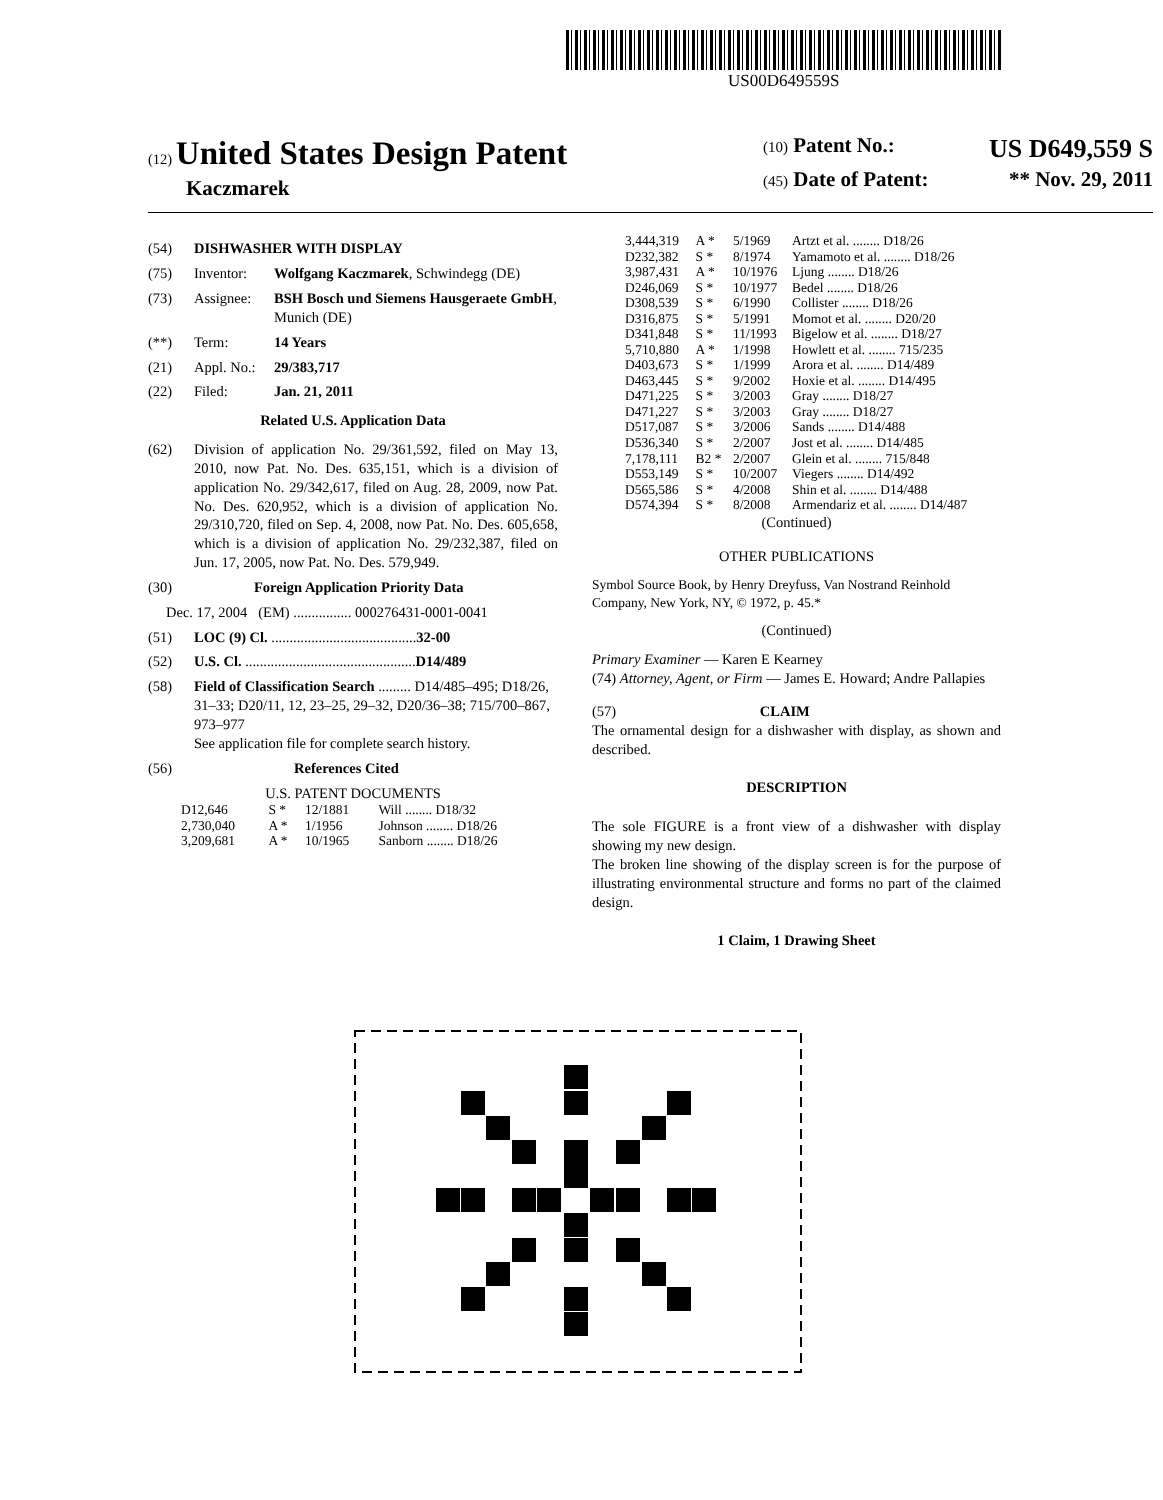US00D649559S
(12) United States Design Patent
Kaczmarek
(10) Patent No.: US D649,559 S
(45) Date of Patent: ** Nov. 29, 2011
(54) DISHWASHER WITH DISPLAY
(75) Inventor: Wolfgang Kaczmarek, Schwindegg (DE)
(73) Assignee: BSH Bosch und Siemens Hausgeraete GmbH, Munich (DE)
(**) Term: 14 Years
(21) Appl. No.: 29/383,717
(22) Filed: Jan. 21, 2011
Related U.S. Application Data
(62) Division of application No. 29/361,592, filed on May 13, 2010, now Pat. No. Des. 635,151, which is a division of application No. 29/342,617, filed on Aug. 28, 2009, now Pat. No. Des. 620,952, which is a division of application No. 29/310,720, filed on Sep. 4, 2008, now Pat. No. Des. 605,658, which is a division of application No. 29/232,387, filed on Jun. 17, 2005, now Pat. No. Des. 579,949.
(30) Foreign Application Priority Data
Dec. 17, 2004 (EM) ................ 000276431-0001-0041
(51) LOC (9) Cl. ........................................ 32-00
(52) U.S. Cl. ............................................... D14/489
(58) Field of Classification Search ......... D14/485–495; D18/26, 31–33; D20/11, 12, 23–25, 29–32, D20/36–38; 715/700–867, 973–977
See application file for complete search history.
(56) References Cited
U.S. PATENT DOCUMENTS
| D12,646 | S * | 12/1881 | Will ........ D18/32 |
| 2,730,040 | A * | 1/1956 | Johnson ........ D18/26 |
| 3,209,681 | A * | 10/1965 | Sanborn ........ D18/26 |
| 3,444,319 | A * | 5/1969 | Artzt et al. ........ D18/26 |
| D232,382 | S * | 8/1974 | Yamamoto et al. ........ D18/26 |
| 3,987,431 | A * | 10/1976 | Ljung ........ D18/26 |
| D246,069 | S * | 10/1977 | Bedel ........ D18/26 |
| D308,539 | S * | 6/1990 | Collister ........ D18/26 |
| D316,875 | S * | 5/1991 | Momot et al. ........ D20/20 |
| D341,848 | S * | 11/1993 | Bigelow et al. ........ D18/27 |
| 5,710,880 | A * | 1/1998 | Howlett et al. ........ 715/235 |
| D403,673 | S * | 1/1999 | Arora et al. ........ D14/489 |
| D463,445 | S * | 9/2002 | Hoxie et al. ........ D14/495 |
| D471,225 | S * | 3/2003 | Gray ........ D18/27 |
| D471,227 | S * | 3/2003 | Gray ........ D18/27 |
| D517,087 | S * | 3/2006 | Sands ........ D14/488 |
| D536,340 | S * | 2/2007 | Jost et al. ........ D14/485 |
| 7,178,111 | B2 * | 2/2007 | Glein et al. ........ 715/848 |
| D553,149 | S * | 10/2007 | Viegers ........ D14/492 |
| D565,586 | S * | 4/2008 | Shin et al. ........ D14/488 |
| D574,394 | S * | 8/2008 | Armendariz et al. ........ D14/487 |
(Continued)
OTHER PUBLICATIONS
Symbol Source Book, by Henry Dreyfuss, Van Nostrand Reinhold Company, New York, NY, © 1972, p. 45.*
(Continued)
Primary Examiner — Karen E Kearney
(74) Attorney, Agent, or Firm — James E. Howard; Andre Pallapies
(57) CLAIM
The ornamental design for a dishwasher with display, as shown and described.
DESCRIPTION
The sole FIGURE is a front view of a dishwasher with display showing my new design.
The broken line showing of the display screen is for the purpose of illustrating environmental structure and forms no part of the claimed design.
1 Claim, 1 Drawing Sheet